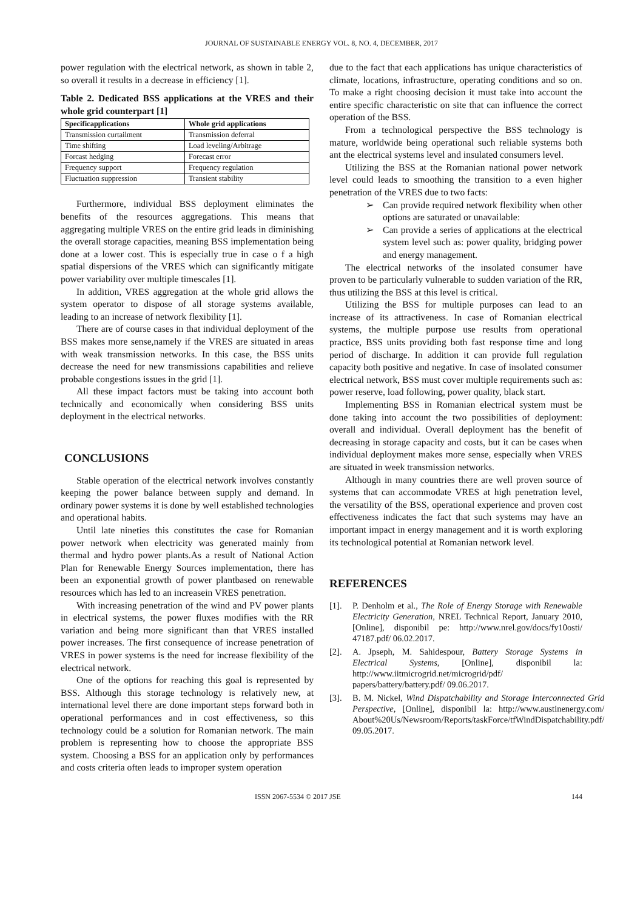JOURNAL OF SUSTAINABLE ENERGY VOL. 8, NO. 4, DECEMBER, 2017
power regulation with the electrical network, as shown in table 2, so overall it results in a decrease in efficiency [1].
Table 2. Dedicated BSS applications at the VRES and their whole grid counterpart [1]
| Specificapplications | Whole grid applications |
| --- | --- |
| Transmission curtailment | Transmission deferral |
| Time shifting | Load leveling/Arbitrage |
| Forcast hedging | Forecast error |
| Frequency support | Frequency regulation |
| Fluctuation suppression | Transient stability |
Furthermore, individual BSS deployment eliminates the benefits of the resources aggregations. This means that aggregating multiple VRES on the entire grid leads in diminishing the overall storage capacities, meaning BSS implementation being done at a lower cost. This is especially true in case o f a high spatial dispersions of the VRES which can significantly mitigate power variability over multiple timescales [1].
In addition, VRES aggregation at the whole grid allows the system operator to dispose of all storage systems available, leading to an increase of network flexibility [1].
There are of course cases in that individual deployment of the BSS makes more sense,namely if the VRES are situated in areas with weak transmission networks. In this case, the BSS units decrease the need for new transmissions capabilities and relieve probable congestions issues in the grid [1].
All these impact factors must be taking into account both technically and economically when considering BSS units deployment in the electrical networks.
CONCLUSIONS
Stable operation of the electrical network involves constantly keeping the power balance between supply and demand. In ordinary power systems it is done by well established technologies and operational habits.
Until late nineties this constitutes the case for Romanian power network when electricity was generated mainly from thermal and hydro power plants.As a result of National Action Plan for Renewable Energy Sources implementation, there has been an exponential growth of power plantbased on renewable resources which has led to an increasein VRES penetration.
With increasing penetration of the wind and PV power plants in electrical systems, the power fluxes modifies with the RR variation and being more significant than that VRES installed power increases. The first consequence of increase penetration of VRES in power systems is the need for increase flexibility of the electrical network.
One of the options for reaching this goal is represented by BSS. Although this storage technology is relatively new, at international level there are done important steps forward both in operational performances and in cost effectiveness, so this technology could be a solution for Romanian network. The main problem is representing how to choose the appropriate BSS system. Choosing a BSS for an application only by performances and costs criteria often leads to improper system operation
due to the fact that each applications has unique characteristics of climate, locations, infrastructure, operating conditions and so on. To make a right choosing decision it must take into account the entire specific characteristic on site that can influence the correct operation of the BSS.
From a technological perspective the BSS technology is mature, worldwide being operational such reliable systems both ant the electrical systems level and insulated consumers level.
Utilizing the BSS at the Romanian national power network level could leads to smoothing the transition to a even higher penetration of the VRES due to two facts:
➢ Can provide required network flexibility when other options are saturated or unavailable:
➢ Can provide a series of applications at the electrical system level such as: power quality, bridging power and energy management.
The electrical networks of the insolated consumer have proven to be particularly vulnerable to sudden variation of the RR, thus utilizing the BSS at this level is critical.
Utilizing the BSS for multiple purposes can lead to an increase of its attractiveness. In case of Romanian electrical systems, the multiple purpose use results from operational practice, BSS units providing both fast response time and long period of discharge. In addition it can provide full regulation capacity both positive and negative. In case of insolated consumer electrical network, BSS must cover multiple requirements such as: power reserve, load following, power quality, black start.
Implementing BSS in Romanian electrical system must be done taking into account the two possibilities of deployment: overall and individual. Overall deployment has the benefit of decreasing in storage capacity and costs, but it can be cases when individual deployment makes more sense, especially when VRES are situated in week transmission networks.
Although in many countries there are well proven source of systems that can accommodate VRES at high penetration level, the versatility of the BSS, operational experience and proven cost effectiveness indicates the fact that such systems may have an important impact in energy management and it is worth exploring its technological potential at Romanian network level.
REFERENCES
[1]. P. Denholm et al., The Role of Energy Storage with Renewable Electricity Generation, NREL Technical Report, January 2010, [Online], disponibil pe: http://www.nrel.gov/docs/fy10osti/ 47187.pdf/ 06.02.2017.
[2]. A. Jpseph, M. Sahidespour, Battery Storage Systems in Electrical Systems, [Online], disponibil la: http://www.iitmicrogrid.net/microgrid/pdf/ papers/battery/battery.pdf/ 09.06.2017.
[3]. B. M. Nickel, Wind Dispatchability and Storage Interconnected Grid Perspective, [Online], disponibil la: http://www.austinenergy.com/ About%20Us/Newsroom/Reports/taskForce/tfWindDispatchability.pdf/ 09.05.2017.
ISSN 2067-5534 © 2017 JSE 144